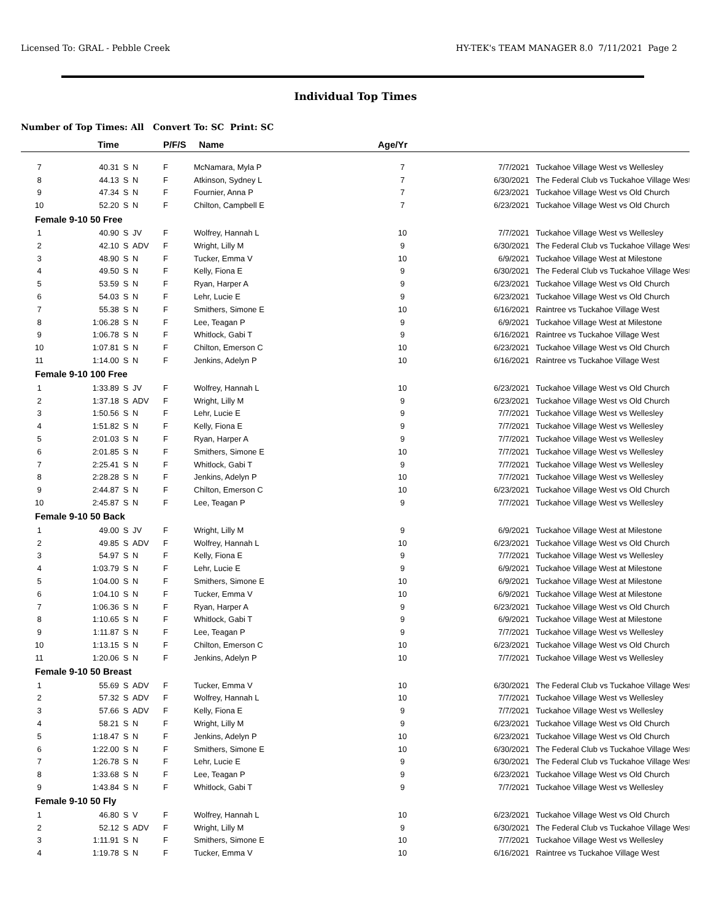Licensed To: GRAL - Pebble Creek HY-TEK's TEAM MANAGER 8.0 7/11/2021 Page 2
Individual Top Times
Number of Top Times: All Convert To: SC Print: SC
| | Time | | | P/F/S | Name | Age/Yr | | |
| --- | --- | --- | --- | --- | --- | --- | --- | --- |
| 7 | 40.31 | S | N | F | McNamara, Myla P | 7 | 7/7/2021 | Tuckahoe Village West vs Wellesley |
| 8 | 44.13 | S | N | F | Atkinson, Sydney L | 7 | 6/30/2021 | The Federal Club vs Tuckahoe Village West |
| 9 | 47.34 | S | N | F | Fournier, Anna P | 7 | 6/23/2021 | Tuckahoe Village West vs Old Church |
| 10 | 52.20 | S | N | F | Chilton, Campbell E | 7 | 6/23/2021 | Tuckahoe Village West vs Old Church |
| Female 9-10 50 Free | | | | | | | | |
| 1 | 40.90 | S | JV | F | Wolfrey, Hannah L | 10 | 7/7/2021 | Tuckahoe Village West vs Wellesley |
| 2 | 42.10 | S | ADV | F | Wright, Lilly M | 9 | 6/30/2021 | The Federal Club vs Tuckahoe Village West |
| 3 | 48.90 | S | N | F | Tucker, Emma V | 10 | 6/9/2021 | Tuckahoe Village West at Milestone |
| 4 | 49.50 | S | N | F | Kelly, Fiona E | 9 | 6/30/2021 | The Federal Club vs Tuckahoe Village West |
| 5 | 53.59 | S | N | F | Ryan, Harper A | 9 | 6/23/2021 | Tuckahoe Village West vs Old Church |
| 6 | 54.03 | S | N | F | Lehr, Lucie E | 9 | 6/23/2021 | Tuckahoe Village West vs Old Church |
| 7 | 55.38 | S | N | F | Smithers, Simone E | 10 | 6/16/2021 | Raintree vs Tuckahoe Village West |
| 8 | 1:06.28 | S | N | F | Lee, Teagan P | 9 | 6/9/2021 | Tuckahoe Village West at Milestone |
| 9 | 1:06.78 | S | N | F | Whitlock, Gabi T | 9 | 6/16/2021 | Raintree vs Tuckahoe Village West |
| 10 | 1:07.81 | S | N | F | Chilton, Emerson C | 10 | 6/23/2021 | Tuckahoe Village West vs Old Church |
| 11 | 1:14.00 | S | N | F | Jenkins, Adelyn P | 10 | 6/16/2021 | Raintree vs Tuckahoe Village West |
| Female 9-10 100 Free | | | | | | | | |
| 1 | 1:33.89 | S | JV | F | Wolfrey, Hannah L | 10 | 6/23/2021 | Tuckahoe Village West vs Old Church |
| 2 | 1:37.18 | S | ADV | F | Wright, Lilly M | 9 | 6/23/2021 | Tuckahoe Village West vs Old Church |
| 3 | 1:50.56 | S | N | F | Lehr, Lucie E | 9 | 7/7/2021 | Tuckahoe Village West vs Wellesley |
| 4 | 1:51.82 | S | N | F | Kelly, Fiona E | 9 | 7/7/2021 | Tuckahoe Village West vs Wellesley |
| 5 | 2:01.03 | S | N | F | Ryan, Harper A | 9 | 7/7/2021 | Tuckahoe Village West vs Wellesley |
| 6 | 2:01.85 | S | N | F | Smithers, Simone E | 10 | 7/7/2021 | Tuckahoe Village West vs Wellesley |
| 7 | 2:25.41 | S | N | F | Whitlock, Gabi T | 9 | 7/7/2021 | Tuckahoe Village West vs Wellesley |
| 8 | 2:28.28 | S | N | F | Jenkins, Adelyn P | 10 | 7/7/2021 | Tuckahoe Village West vs Wellesley |
| 9 | 2:44.87 | S | N | F | Chilton, Emerson C | 10 | 6/23/2021 | Tuckahoe Village West vs Old Church |
| 10 | 2:45.87 | S | N | F | Lee, Teagan P | 9 | 7/7/2021 | Tuckahoe Village West vs Wellesley |
| Female 9-10 50 Back | | | | | | | | |
| 1 | 49.00 | S | JV | F | Wright, Lilly M | 9 | 6/9/2021 | Tuckahoe Village West at Milestone |
| 2 | 49.85 | S | ADV | F | Wolfrey, Hannah L | 10 | 6/23/2021 | Tuckahoe Village West vs Old Church |
| 3 | 54.97 | S | N | F | Kelly, Fiona E | 9 | 7/7/2021 | Tuckahoe Village West vs Wellesley |
| 4 | 1:03.79 | S | N | F | Lehr, Lucie E | 9 | 6/9/2021 | Tuckahoe Village West at Milestone |
| 5 | 1:04.00 | S | N | F | Smithers, Simone E | 10 | 6/9/2021 | Tuckahoe Village West at Milestone |
| 6 | 1:04.10 | S | N | F | Tucker, Emma V | 10 | 6/9/2021 | Tuckahoe Village West at Milestone |
| 7 | 1:06.36 | S | N | F | Ryan, Harper A | 9 | 6/23/2021 | Tuckahoe Village West vs Old Church |
| 8 | 1:10.65 | S | N | F | Whitlock, Gabi T | 9 | 6/9/2021 | Tuckahoe Village West at Milestone |
| 9 | 1:11.87 | S | N | F | Lee, Teagan P | 9 | 7/7/2021 | Tuckahoe Village West vs Wellesley |
| 10 | 1:13.15 | S | N | F | Chilton, Emerson C | 10 | 6/23/2021 | Tuckahoe Village West vs Old Church |
| 11 | 1:20.06 | S | N | F | Jenkins, Adelyn P | 10 | 7/7/2021 | Tuckahoe Village West vs Wellesley |
| Female 9-10 50 Breast | | | | | | | | |
| 1 | 55.69 | S | ADV | F | Tucker, Emma V | 10 | 6/30/2021 | The Federal Club vs Tuckahoe Village West |
| 2 | 57.32 | S | ADV | F | Wolfrey, Hannah L | 10 | 7/7/2021 | Tuckahoe Village West vs Wellesley |
| 3 | 57.66 | S | ADV | F | Kelly, Fiona E | 9 | 7/7/2021 | Tuckahoe Village West vs Wellesley |
| 4 | 58.21 | S | N | F | Wright, Lilly M | 9 | 6/23/2021 | Tuckahoe Village West vs Old Church |
| 5 | 1:18.47 | S | N | F | Jenkins, Adelyn P | 10 | 6/23/2021 | Tuckahoe Village West vs Old Church |
| 6 | 1:22.00 | S | N | F | Smithers, Simone E | 10 | 6/30/2021 | The Federal Club vs Tuckahoe Village West |
| 7 | 1:26.78 | S | N | F | Lehr, Lucie E | 9 | 6/30/2021 | The Federal Club vs Tuckahoe Village West |
| 8 | 1:33.68 | S | N | F | Lee, Teagan P | 9 | 6/23/2021 | Tuckahoe Village West vs Old Church |
| 9 | 1:43.84 | S | N | F | Whitlock, Gabi T | 9 | 7/7/2021 | Tuckahoe Village West vs Wellesley |
| Female 9-10 50 Fly | | | | | | | | |
| 1 | 46.80 | S | V | F | Wolfrey, Hannah L | 10 | 6/23/2021 | Tuckahoe Village West vs Old Church |
| 2 | 52.12 | S | ADV | F | Wright, Lilly M | 9 | 6/30/2021 | The Federal Club vs Tuckahoe Village West |
| 3 | 1:11.91 | S | N | F | Smithers, Simone E | 10 | 7/7/2021 | Tuckahoe Village West vs Wellesley |
| 4 | 1:19.78 | S | N | F | Tucker, Emma V | 10 | 6/16/2021 | Raintree vs Tuckahoe Village West |